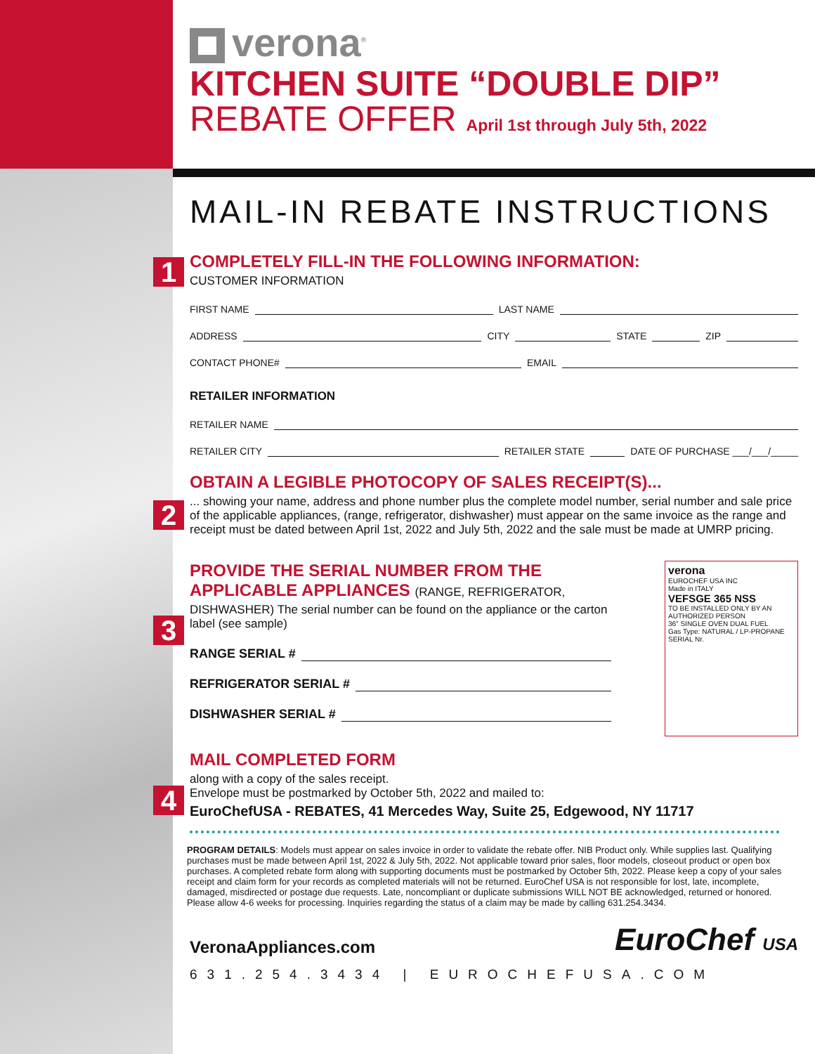verona<sup>®</sup>
KITCHEN SUITE “DOUBLE DIP”
REBATE OFFER April 1st through July 5th, 2022
MAIL-IN REBATE INSTRUCTIONS
1
COMPLETELY FILL-IN THE FOLLOWING INFORMATION:
CUSTOMER INFORMATION
FIRST NAME LAST NAME
ADDRESS CITY STATE ZIP
CONTACT PHONE# EMAIL
RETAILER INFORMATION
RETAILER NAME
RETAILER CITY RETAILER STATE DATE OF PURCHASE ___/___/_____
2
OBTAIN A LEGIBLE PHOTOCOPY OF SALES RECEIPT(S)...
... showing your name, address and phone number plus the complete model number, serial number and sale price of the applicable appliances, (range, refrigerator, dishwasher) must appear on the same invoice as the range and receipt must be dated between April 1st, 2022 and July 5th, 2022 and the sale must be made at UMRP pricing.
3
verona
EUROCHEF USA INC
Made in ITALY
VEFSGE 365 NSS
TO BE INSTALLED ONLY BY AN AUTHORIZED PERSON
36" SINGLE OVEN DUAL FUEL
Gas Type: NATURAL / LP-PROPANE
SERIAL Nr.
PROVIDE THE SERIAL NUMBER FROM THE APPLICABLE APPLIANCES (RANGE, REFRIGERATOR,
DISHWASHER) The serial number can be found on the appliance or the carton label (see sample)
RANGE SERIAL #
REFRIGERATOR SERIAL #
DISHWASHER SERIAL #
4
MAIL COMPLETED FORM
along with a copy of the sales receipt.
Envelope must be postmarked by October 5th, 2022 and mailed to:
EuroChefUSA - REBATES, 41 Mercedes Way, Suite 25, Edgewood, NY 11717
PROGRAM DETAILS: Models must appear on sales invoice in order to validate the rebate offer. NIB Product only. While supplies last. Qualifying purchases must be made between April 1st, 2022 & July 5th, 2022. Not applicable toward prior sales, floor models, closeout product or open box purchases. A completed rebate form along with supporting documents must be postmarked by October 5th, 2022. Please keep a copy of your sales receipt and claim form for your records as completed materials will not be returned. EuroChef USA is not responsible for lost, late, incomplete, damaged, misdirected or postage due requests. Late, noncompliant or duplicate submissions WILL NOT BE acknowledged, returned or honored. Please allow 4-6 weeks for processing. Inquiries regarding the status of a claim may be made by calling 631.254.3434.
VeronaAppliances.com EuroChef USA
631.254.3434 | EUROCHEFUSA.COM